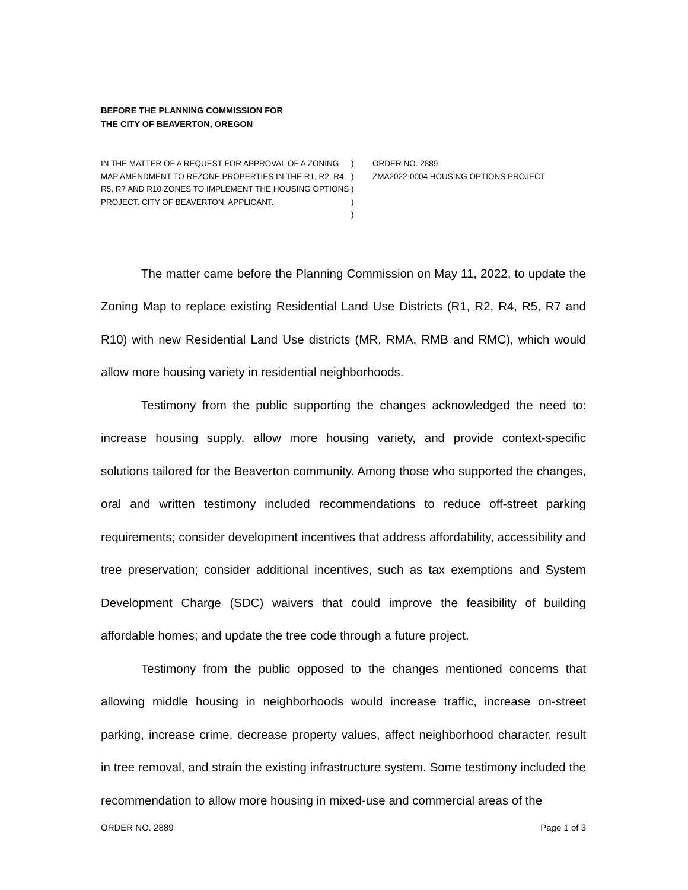BEFORE THE PLANNING COMMISSION FOR
THE CITY OF BEAVERTON, OREGON
IN THE MATTER OF A REQUEST FOR APPROVAL OF A ZONING MAP AMENDMENT TO REZONE PROPERTIES IN THE R1, R2, R4, R5, R7 AND R10 ZONES TO IMPLEMENT THE HOUSING OPTIONS PROJECT. CITY OF BEAVERTON, APPLICANT.
)
)
)
)
)
ORDER NO. 2889
ZMA2022-0004 HOUSING OPTIONS PROJECT
The matter came before the Planning Commission on May 11, 2022, to update the Zoning Map to replace existing Residential Land Use Districts (R1, R2, R4, R5, R7 and R10) with new Residential Land Use districts (MR, RMA, RMB and RMC), which would allow more housing variety in residential neighborhoods.
Testimony from the public supporting the changes acknowledged the need to: increase housing supply, allow more housing variety, and provide context-specific solutions tailored for the Beaverton community. Among those who supported the changes, oral and written testimony included recommendations to reduce off-street parking requirements; consider development incentives that address affordability, accessibility and tree preservation; consider additional incentives, such as tax exemptions and System Development Charge (SDC) waivers that could improve the feasibility of building affordable homes; and update the tree code through a future project.
Testimony from the public opposed to the changes mentioned concerns that allowing middle housing in neighborhoods would increase traffic, increase on-street parking, increase crime, decrease property values, affect neighborhood character, result in tree removal, and strain the existing infrastructure system. Some testimony included the recommendation to allow more housing in mixed-use and commercial areas of the
ORDER NO. 2889 Page 1 of 3